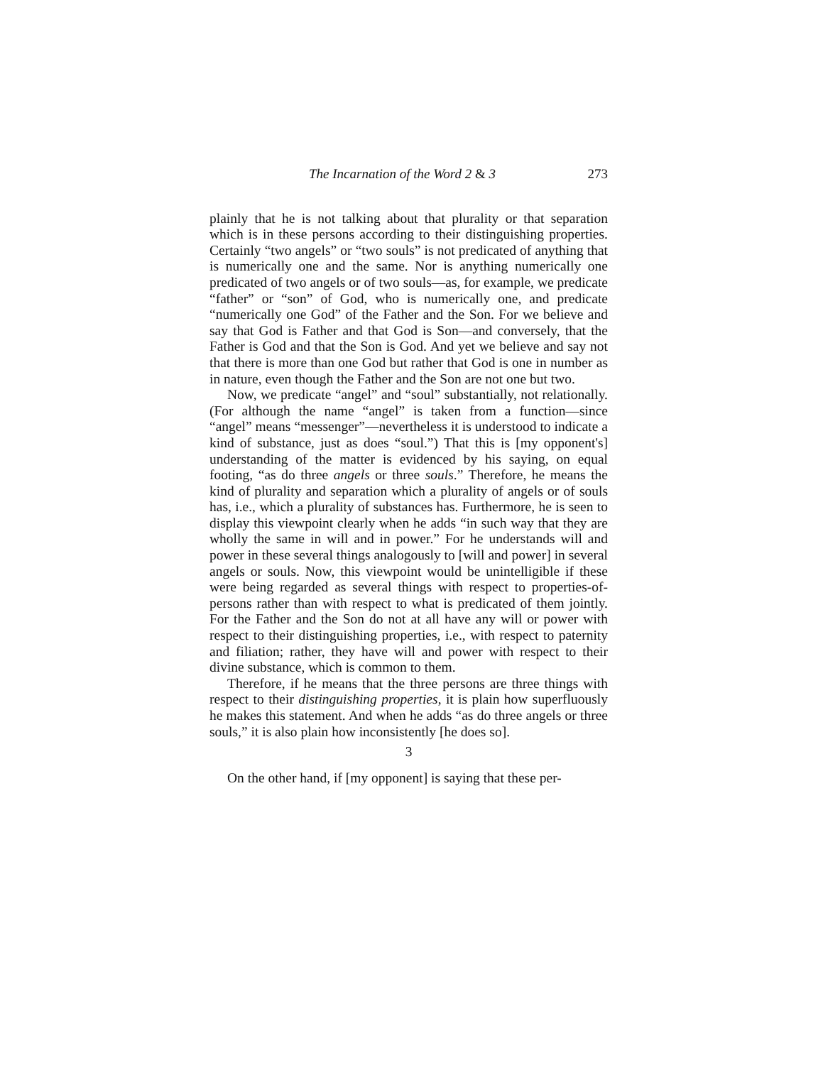The Incarnation of the Word 2 & 3 273
plainly that he is not talking about that plurality or that separation which is in these persons according to their distinguishing properties. Certainly “two angels” or “two souls” is not predicated of anything that is numerically one and the same. Nor is anything numerically one predicated of two angels or of two souls—as, for example, we predicate “father” or “son” of God, who is numerically one, and predicate “numerically one God” of the Father and the Son. For we believe and say that God is Father and that God is Son—and conversely, that the Father is God and that the Son is God. And yet we believe and say not that there is more than one God but rather that God is one in number as in nature, even though the Father and the Son are not one but two.
Now, we predicate “angel” and “soul” substantially, not relationally. (For although the name “angel” is taken from a function—since “angel” means “messenger”—nevertheless it is understood to indicate a kind of substance, just as does “soul.”) That this is [my opponent's] understanding of the matter is evidenced by his saying, on equal footing, “as do three angels or three souls.” Therefore, he means the kind of plurality and separation which a plurality of angels or of souls has, i.e., which a plurality of substances has. Furthermore, he is seen to display this viewpoint clearly when he adds “in such way that they are wholly the same in will and in power.” For he understands will and power in these several things analogously to [will and power] in several angels or souls. Now, this viewpoint would be unintelligible if these were being regarded as several things with respect to properties-of-persons rather than with respect to what is predicated of them jointly. For the Father and the Son do not at all have any will or power with respect to their distinguishing properties, i.e., with respect to paternity and filiation; rather, they have will and power with respect to their divine substance, which is common to them.
Therefore, if he means that the three persons are three things with respect to their distinguishing properties, it is plain how superfluously he makes this statement. And when he adds “as do three angels or three souls,” it is also plain how inconsistently [he does so].
3
On the other hand, if [my opponent] is saying that these per-